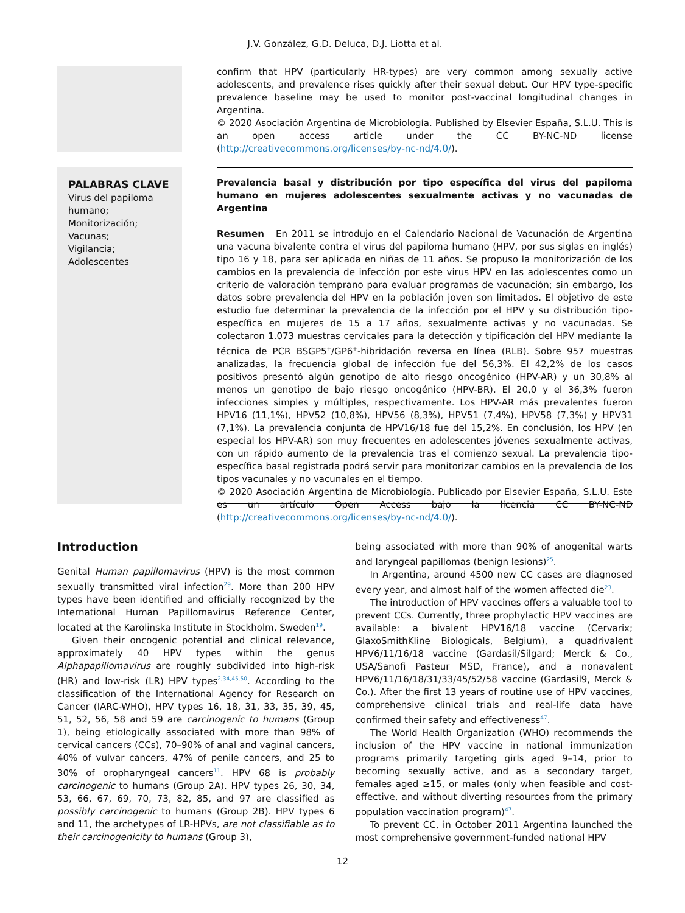J.V. González, G.D. Deluca, D.J. Liotta et al.
confirm that HPV (particularly HR-types) are very common among sexually active adolescents, and prevalence rises quickly after their sexual debut. Our HPV type-specific prevalence baseline may be used to monitor post-vaccinal longitudinal changes in Argentina.
© 2020 Asociación Argentina de Microbiología. Published by Elsevier España, S.L.U. This is an open access article under the CC BY-NC-ND license (http://creativecommons.org/licenses/by-nc-nd/4.0/).
PALABRAS CLAVE
Virus del papiloma humano;
Monitorización;
Vacunas;
Vigilancia;
Adolescentes
Prevalencia basal y distribución por tipo específica del virus del papiloma humano en mujeres adolescentes sexualmente activas y no vacunadas de Argentina
Resumen En 2011 se introdujo en el Calendario Nacional de Vacunación de Argentina una vacuna bivalente contra el virus del papiloma humano (HPV, por sus siglas en inglés) tipo 16 y 18, para ser aplicada en niñas de 11 años. Se propuso la monitorización de los cambios en la prevalencia de infección por este virus HPV en las adolescentes como un criterio de valoración temprano para evaluar programas de vacunación; sin embargo, los datos sobre prevalencia del HPV en la población joven son limitados. El objetivo de este estudio fue determinar la prevalencia de la infección por el HPV y su distribución tipo-específica en mujeres de 15 a 17 años, sexualmente activas y no vacunadas. Se colectaron 1.073 muestras cervicales para la detección y tipificación del HPV mediante la técnica de PCR BSGP5<sup>+</sup>/GP6<sup>+</sup>-hibridación reversa en línea (RLB). Sobre 957 muestras analizadas, la frecuencia global de infección fue del 56,3%. El 42,2% de los casos positivos presentó algún genotipo de alto riesgo oncogénico (HPV-AR) y un 30,8% al menos un genotipo de bajo riesgo oncogénico (HPV-BR). El 20,0 y el 36,3% fueron infecciones simples y múltiples, respectivamente. Los HPV-AR más prevalentes fueron HPV16 (11,1%), HPV52 (10,8%), HPV56 (8,3%), HPV51 (7,4%), HPV58 (7,3%) y HPV31 (7,1%). La prevalencia conjunta de HPV16/18 fue del 15,2%. En conclusión, los HPV (en especial los HPV-AR) son muy frecuentes en adolescentes jóvenes sexualmente activas, con un rápido aumento de la prevalencia tras el comienzo sexual. La prevalencia tipo-específica basal registrada podrá servir para monitorizar cambios en la prevalencia de los tipos vacunales y no vacunales en el tiempo.
© 2020 Asociación Argentina de Microbiología. Publicado por Elsevier España, S.L.U. Este es un artículo Open Access bajo la licencia CC BY-NC-ND (http://creativecommons.org/licenses/by-nc-nd/4.0/).
Introduction
Genital Human papillomavirus (HPV) is the most common sexually transmitted viral infection<sup>29</sup>. More than 200 HPV types have been identified and officially recognized by the International Human Papillomavirus Reference Center, located at the Karolinska Institute in Stockholm, Sweden<sup>19</sup>.
Given their oncogenic potential and clinical relevance, approximately 40 HPV types within the genus Alphapapillomavirus are roughly subdivided into high-risk (HR) and low-risk (LR) HPV types<sup>2,34,45,50</sup>. According to the classification of the International Agency for Research on Cancer (IARC-WHO), HPV types 16, 18, 31, 33, 35, 39, 45, 51, 52, 56, 58 and 59 are carcinogenic to humans (Group 1), being etiologically associated with more than 98% of cervical cancers (CCs), 70–90% of anal and vaginal cancers, 40% of vulvar cancers, 47% of penile cancers, and 25 to 30% of oropharyngeal cancers<sup>11</sup>. HPV 68 is probably carcinogenic to humans (Group 2A). HPV types 26, 30, 34, 53, 66, 67, 69, 70, 73, 82, 85, and 97 are classified as possibly carcinogenic to humans (Group 2B). HPV types 6 and 11, the archetypes of LR-HPVs, are not classifiable as to their carcinogenicity to humans (Group 3),
being associated with more than 90% of anogenital warts and laryngeal papillomas (benign lesions)<sup>25</sup>.
In Argentina, around 4500 new CC cases are diagnosed every year, and almost half of the women affected die<sup>23</sup>.
The introduction of HPV vaccines offers a valuable tool to prevent CCs. Currently, three prophylactic HPV vaccines are available: a bivalent HPV16/18 vaccine (Cervarix; GlaxoSmithKline Biologicals, Belgium), a quadrivalent HPV6/11/16/18 vaccine (Gardasil/Silgard; Merck & Co., USA/Sanofi Pasteur MSD, France), and a nonavalent HPV6/11/16/18/31/33/45/52/58 vaccine (Gardasil9, Merck & Co.). After the first 13 years of routine use of HPV vaccines, comprehensive clinical trials and real-life data have confirmed their safety and effectiveness<sup>47</sup>.
The World Health Organization (WHO) recommends the inclusion of the HPV vaccine in national immunization programs primarily targeting girls aged 9–14, prior to becoming sexually active, and as a secondary target, females aged ≥15, or males (only when feasible and cost-effective, and without diverting resources from the primary population vaccination program)<sup>47</sup>.
To prevent CC, in October 2011 Argentina launched the most comprehensive government-funded national HPV
12